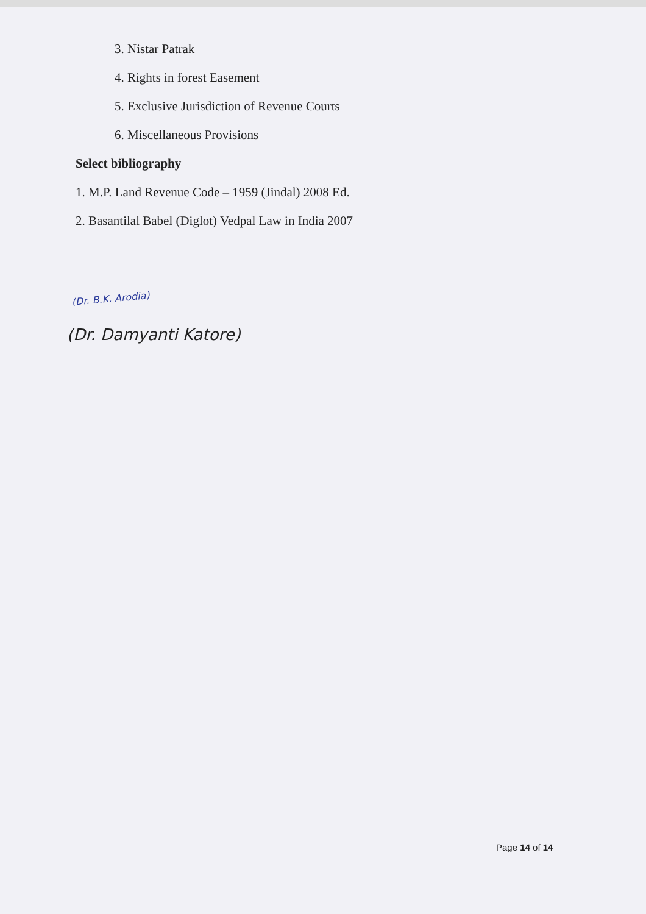3. Nistar Patrak
4. Rights in forest Easement
5. Exclusive Jurisdiction of Revenue Courts
6. Miscellaneous Provisions
Select bibliography
1. M.P. Land Revenue Code – 1959 (Jindal) 2008 Ed.
2. Basantilal Babel (Diglot) Vedpal Law in India 2007
(Dr. B.K. Arodia)
(Dr. Damyanti Katore)
Page 14 of 14